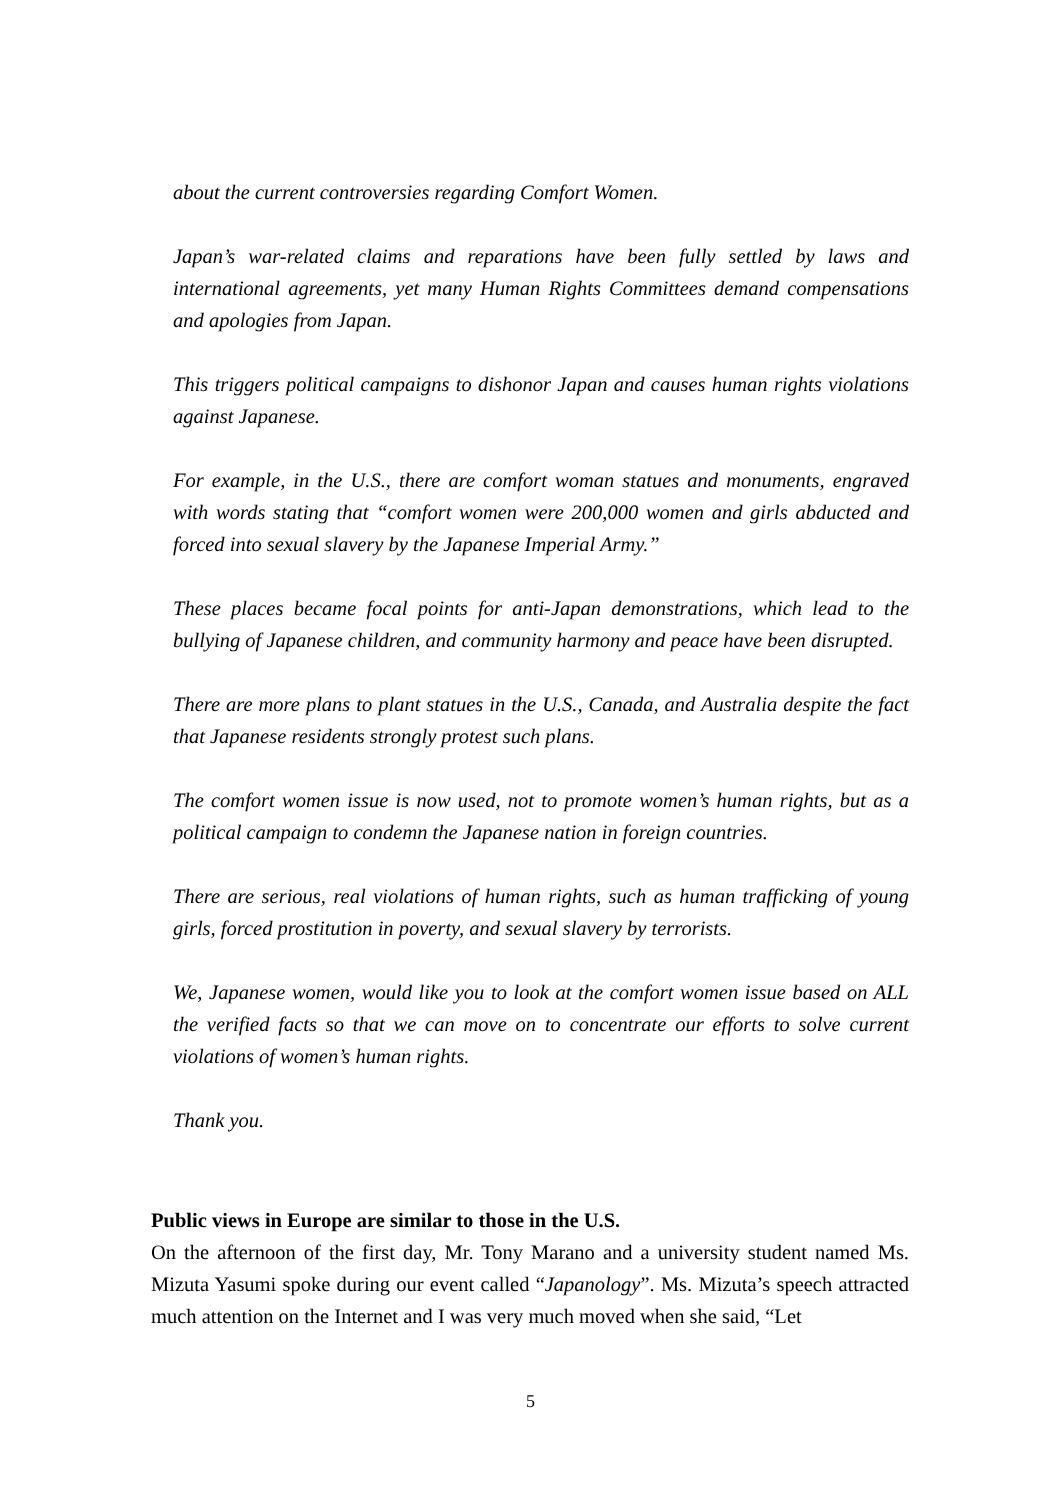about the current controversies regarding Comfort Women.
Japan’s war-related claims and reparations have been fully settled by laws and international agreements, yet many Human Rights Committees demand compensations and apologies from Japan.
This triggers political campaigns to dishonor Japan and causes human rights violations against Japanese.
For example, in the U.S., there are comfort woman statues and monuments, engraved with words stating that “comfort women were 200,000 women and girls abducted and forced into sexual slavery by the Japanese Imperial Army.”
These places became focal points for anti-Japan demonstrations, which lead to the bullying of Japanese children, and community harmony and peace have been disrupted.
There are more plans to plant statues in the U.S., Canada, and Australia despite the fact that Japanese residents strongly protest such plans.
The comfort women issue is now used, not to promote women’s human rights, but as a political campaign to condemn the Japanese nation in foreign countries.
There are serious, real violations of human rights, such as human trafficking of young girls, forced prostitution in poverty, and sexual slavery by terrorists.
We, Japanese women, would like you to look at the comfort women issue based on ALL the verified facts so that we can move on to concentrate our efforts to solve current violations of women’s human rights.
Thank you.
Public views in Europe are similar to those in the U.S.
On the afternoon of the first day, Mr. Tony Marano and a university student named Ms. Mizuta Yasumi spoke during our event called “Japanology”. Ms. Mizuta’s speech attracted much attention on the Internet and I was very much moved when she said, “Let
5